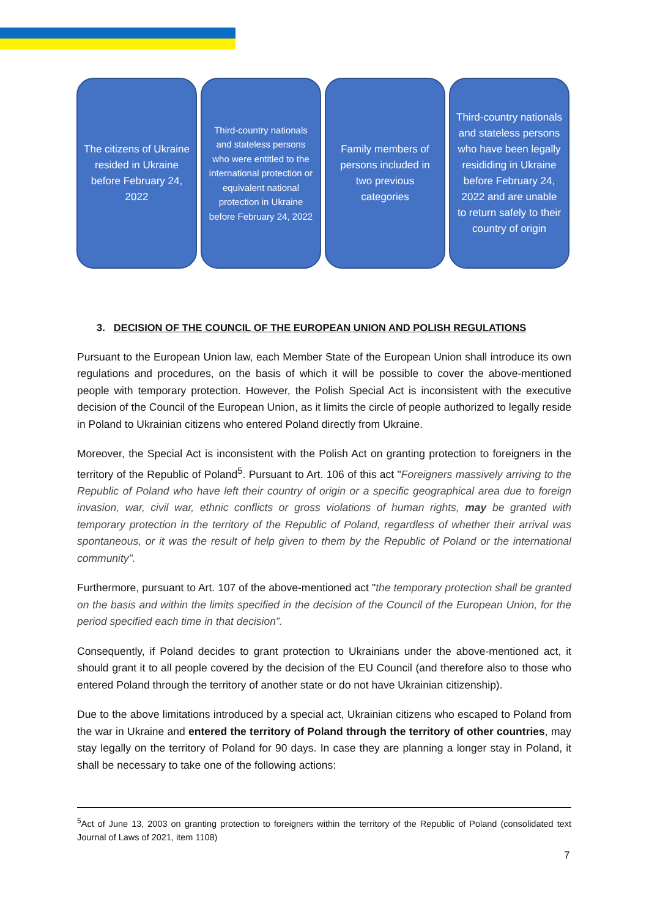The citizens of Ukraine resided in Ukraine before February 24, 2022
Third-country nationals and stateless persons who were entitled to the international protection or equivalent national protection in Ukraine before February 24, 2022
Family members of persons included in two previous categories
Third-country nationals and stateless persons who have been legally resididing in Ukraine before February 24, 2022 and are unable to return safely to their country of origin
3. DECISION OF THE COUNCIL OF THE EUROPEAN UNION AND POLISH REGULATIONS
Pursuant to the European Union law, each Member State of the European Union shall introduce its own regulations and procedures, on the basis of which it will be possible to cover the above-mentioned people with temporary protection. However, the Polish Special Act is inconsistent with the executive decision of the Council of the European Union, as it limits the circle of people authorized to legally reside in Poland to Ukrainian citizens who entered Poland directly from Ukraine.
Moreover, the Special Act is inconsistent with the Polish Act on granting protection to foreigners in the territory of the Republic of Poland<sup>5</sup>. Pursuant to Art. 106 of this act "Foreigners massively arriving to the Republic of Poland who have left their country of origin or a specific geographical area due to foreign invasion, war, civil war, ethnic conflicts or gross violations of human rights, may be granted with temporary protection in the territory of the Republic of Poland, regardless of whether their arrival was spontaneous, or it was the result of help given to them by the Republic of Poland or the international community".
Furthermore, pursuant to Art. 107 of the above-mentioned act "the temporary protection shall be granted on the basis and within the limits specified in the decision of the Council of the European Union, for the period specified each time in that decision”.
Consequently, if Poland decides to grant protection to Ukrainians under the above-mentioned act, it should grant it to all people covered by the decision of the EU Council (and therefore also to those who entered Poland through the territory of another state or do not have Ukrainian citizenship).
Due to the above limitations introduced by a special act, Ukrainian citizens who escaped to Poland from the war in Ukraine and entered the territory of Poland through the territory of other countries, may stay legally on the territory of Poland for 90 days. In case they are planning a longer stay in Poland, it shall be necessary to take one of the following actions:
<sup>5</sup> Act of June 13, 2003 on granting protection to foreigners within the territory of the Republic of Poland (consolidated text Journal of Laws of 2021, item 1108)
7